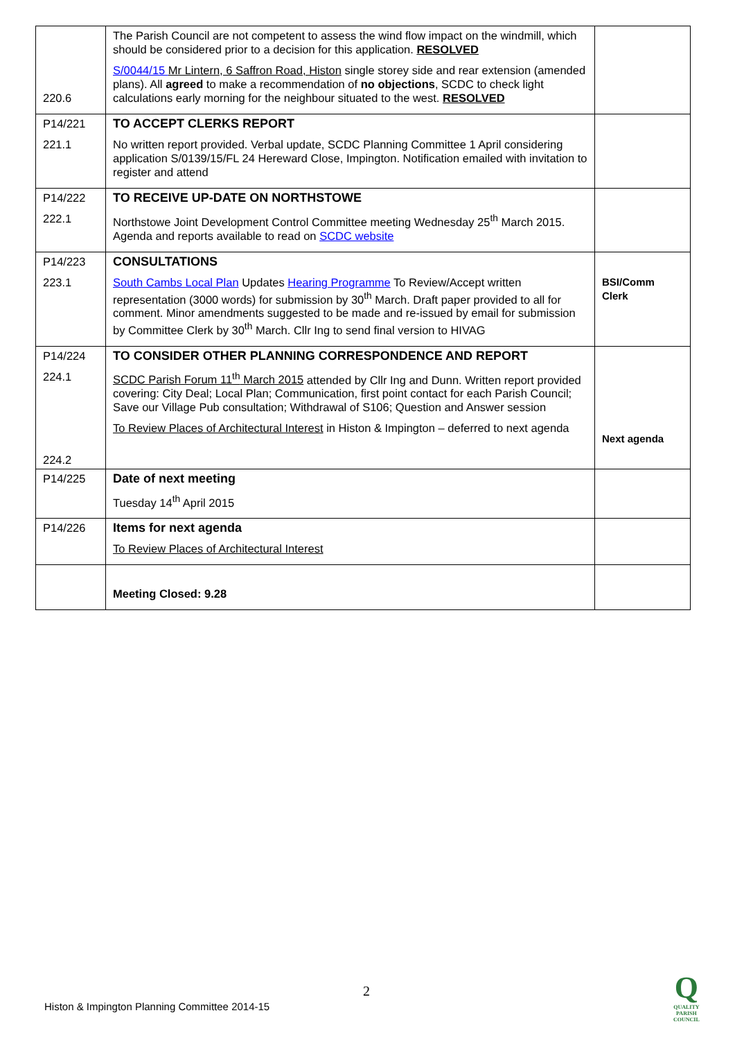| 220.6 | The Parish Council are not competent to assess the wind flow impact on the windmill, which should be considered prior to a decision for this application. RESOLVED S/0044/15 Mr Lintern, 6 Saffron Road, Histon single storey side and rear extension (amended plans). All agreed to make a recommendation of no objections , SCDC to check light calculations early morning for the neighbour situated to the west. RESOLVED | |
| P14/221 221.1 | TO ACCEPT CLERKS REPORT No written report provided. Verbal update, SCDC Planning Committee 1 April considering application S/0139/15/FL 24 Hereward Close, Impington. Notification emailed with invitation to register and attend | |
| P14/222 222.1 | TO RECEIVE UP-DATE ON NORTHSTOWE Northstowe Joint Development Control Committee meeting Wednesday 25<sup>th</sup> March 2015. Agenda and reports available to read on SCDC website | |
| P14/223 223.1 | CONSULTATIONS South Cambs Local Plan Updates Hearing Programme To Review/Accept written representation (3000 words) for submission by 30<sup>th</sup> March. Draft paper provided to all for comment. Minor amendments suggested to be made and re-issued by email for submission by Committee Clerk by 30<sup>th</sup> March. Cllr Ing to send final version to HIVAG | BSI/Comm Clerk |
| P14/224 224.1 224.2 | TO CONSIDER OTHER PLANNING CORRESPONDENCE AND REPORT SCDC Parish Forum 11<sup>th</sup> March 2015 attended by Cllr Ing and Dunn. Written report provided covering: City Deal; Local Plan; Communication, first point contact for each Parish Council; Save our Village Pub consultation; Withdrawal of S106; Question and Answer session To Review Places of Architectural Interest in Histon & Impington – deferred to next agenda | Next agenda |
| P14/225 | Date of next meeting Tuesday 14<sup>th</sup> April 2015 | |
| P14/226 | Items for next agenda To Review Places of Architectural Interest | |
| | Meeting Closed: 9.28 | |
2
Histon & Impington Planning Committee 2014-15
Q
QUALITY
PARISH
COUNCIL